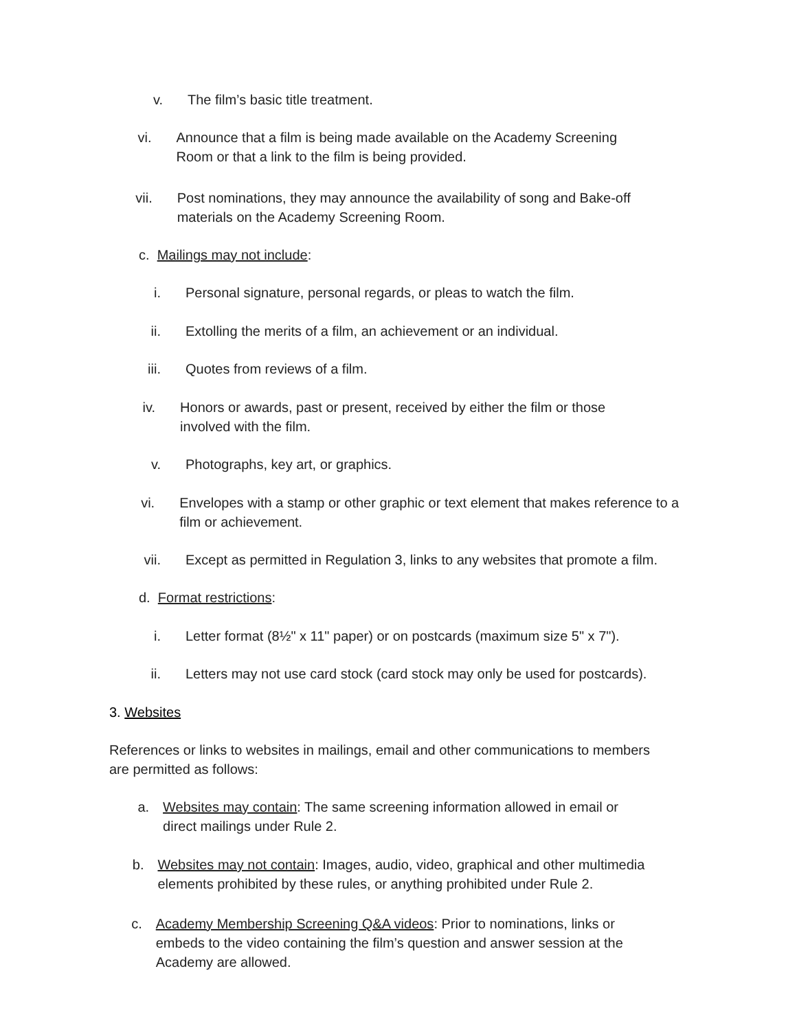v. The film’s basic title treatment.
vi. Announce that a film is being made available on the Academy Screening Room or that a link to the film is being provided.
vii. Post nominations, they may announce the availability of song and Bake-off materials on the Academy Screening Room.
c. Mailings may not include:
i. Personal signature, personal regards, or pleas to watch the film.
ii. Extolling the merits of a film, an achievement or an individual.
iii. Quotes from reviews of a film.
iv. Honors or awards, past or present, received by either the film or those involved with the film.
v. Photographs, key art, or graphics.
vi. Envelopes with a stamp or other graphic or text element that makes reference to a film or achievement.
vii. Except as permitted in Regulation 3, links to any websites that promote a film.
d. Format restrictions:
i. Letter format (8½" x 11" paper) or on postcards (maximum size 5" x 7").
ii. Letters may not use card stock (card stock may only be used for postcards).
3. Websites
References or links to websites in mailings, email and other communications to members are permitted as follows:
a. Websites may contain: The same screening information allowed in email or direct mailings under Rule 2.
b. Websites may not contain: Images, audio, video, graphical and other multimedia elements prohibited by these rules, or anything prohibited under Rule 2.
c. Academy Membership Screening Q&A videos: Prior to nominations, links or embeds to the video containing the film’s question and answer session at the Academy are allowed.